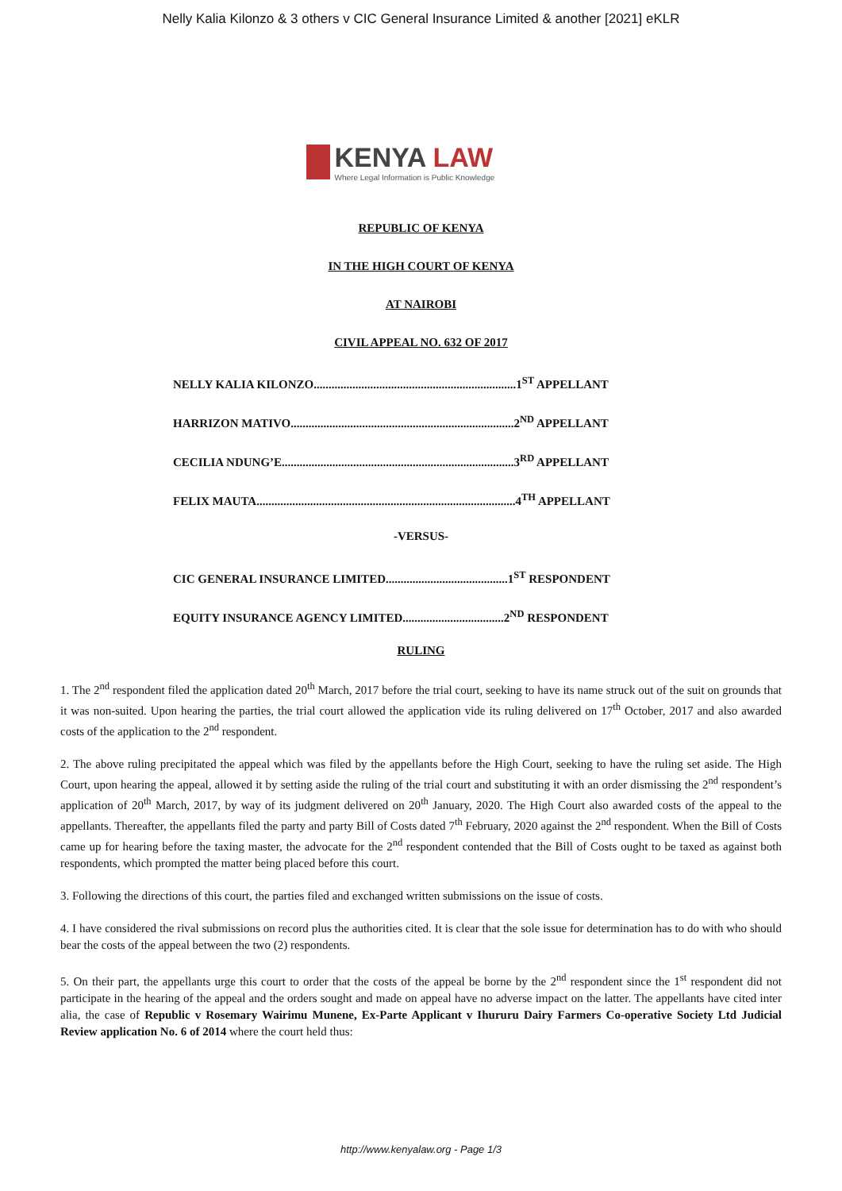Nelly Kalia Kilonzo & 3 others v CIC General Insurance Limited & another [2021] eKLR
KENYA LAW
Where Legal Information is Public Knowledge
REPUBLIC OF KENYA
IN THE HIGH COURT OF KENYA
AT NAIROBI
CIVIL APPEAL NO. 632 OF 2017
NELLY KALIA KILONZO....................................................................1<sup>ST</sup> APPELLANT
HARRIZON MATIVO...........................................................................2<sup>ND</sup> APPELLANT
CECILIA NDUNG’E..............................................................................3<sup>RD</sup> APPELLANT
FELIX MAUTA.......................................................................................4<sup>TH</sup> APPELLANT
-VERSUS-
CIC GENERAL INSURANCE LIMITED.........................................1<sup>ST</sup> RESPONDENT
EQUITY INSURANCE AGENCY LIMITED..................................2<sup>ND</sup> RESPONDENT
RULING
1. The 2<sup>nd</sup> respondent filed the application dated 20<sup>th</sup> March, 2017 before the trial court, seeking to have its name struck out of the suit on grounds that it was non-suited. Upon hearing the parties, the trial court allowed the application vide its ruling delivered on 17<sup>th</sup> October, 2017 and also awarded costs of the application to the 2<sup>nd</sup> respondent.
2. The above ruling precipitated the appeal which was filed by the appellants before the High Court, seeking to have the ruling set aside. The High Court, upon hearing the appeal, allowed it by setting aside the ruling of the trial court and substituting it with an order dismissing the 2<sup>nd</sup> respondent’s application of 20<sup>th</sup> March, 2017, by way of its judgment delivered on 20<sup>th</sup> January, 2020. The High Court also awarded costs of the appeal to the appellants. Thereafter, the appellants filed the party and party Bill of Costs dated 7<sup>th</sup> February, 2020 against the 2<sup>nd</sup> respondent. When the Bill of Costs came up for hearing before the taxing master, the advocate for the 2<sup>nd</sup> respondent contended that the Bill of Costs ought to be taxed as against both respondents, which prompted the matter being placed before this court.
3. Following the directions of this court, the parties filed and exchanged written submissions on the issue of costs.
4. I have considered the rival submissions on record plus the authorities cited. It is clear that the sole issue for determination has to do with who should bear the costs of the appeal between the two (2) respondents.
5. On their part, the appellants urge this court to order that the costs of the appeal be borne by the 2<sup>nd</sup> respondent since the 1<sup>st</sup> respondent did not participate in the hearing of the appeal and the orders sought and made on appeal have no adverse impact on the latter. The appellants have cited inter alia, the case of Republic v Rosemary Wairimu Munene, Ex-Parte Applicant v Ihururu Dairy Farmers Co-operative Society Ltd Judicial Review application No. 6 of 2014 where the court held thus:
http://www.kenyalaw.org - Page 1/3